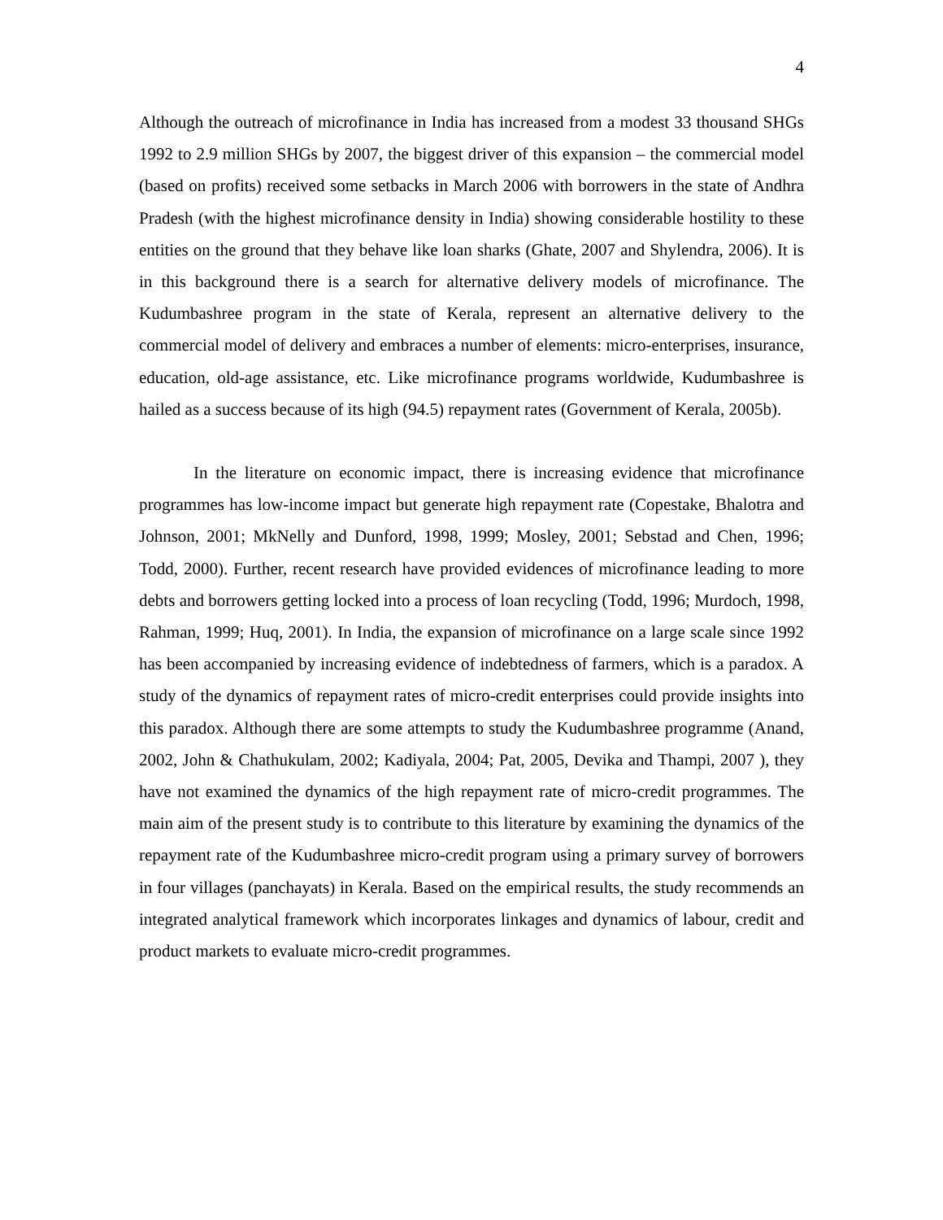4
Although the outreach of microfinance in India has increased from a modest 33 thousand SHGs 1992 to 2.9 million SHGs by 2007, the biggest driver of this expansion – the commercial model (based on profits) received some setbacks in March 2006 with borrowers in the state of Andhra Pradesh (with the highest microfinance density in India) showing considerable hostility to these entities on the ground that they behave like loan sharks (Ghate, 2007 and Shylendra, 2006). It is in this background there is a search for alternative delivery models of microfinance. The Kudumbashree program in the state of Kerala, represent an alternative delivery to the commercial model of delivery and embraces a number of elements: micro-enterprises, insurance, education, old-age assistance, etc. Like microfinance programs worldwide, Kudumbashree is hailed as a success because of its high (94.5) repayment rates (Government of Kerala, 2005b).
In the literature on economic impact, there is increasing evidence that microfinance programmes has low-income impact but generate high repayment rate (Copestake, Bhalotra and Johnson, 2001; MkNelly and Dunford, 1998, 1999; Mosley, 2001; Sebstad and Chen, 1996; Todd, 2000). Further, recent research have provided evidences of microfinance leading to more debts and borrowers getting locked into a process of loan recycling (Todd, 1996; Murdoch, 1998, Rahman, 1999; Huq, 2001). In India, the expansion of microfinance on a large scale since 1992 has been accompanied by increasing evidence of indebtedness of farmers, which is a paradox. A study of the dynamics of repayment rates of micro-credit enterprises could provide insights into this paradox. Although there are some attempts to study the Kudumbashree programme (Anand, 2002, John & Chathukulam, 2002; Kadiyala, 2004; Pat, 2005, Devika and Thampi, 2007 ), they have not examined the dynamics of the high repayment rate of micro-credit programmes. The main aim of the present study is to contribute to this literature by examining the dynamics of the repayment rate of the Kudumbashree micro-credit program using a primary survey of borrowers in four villages (panchayats) in Kerala. Based on the empirical results, the study recommends an integrated analytical framework which incorporates linkages and dynamics of labour, credit and product markets to evaluate micro-credit programmes.